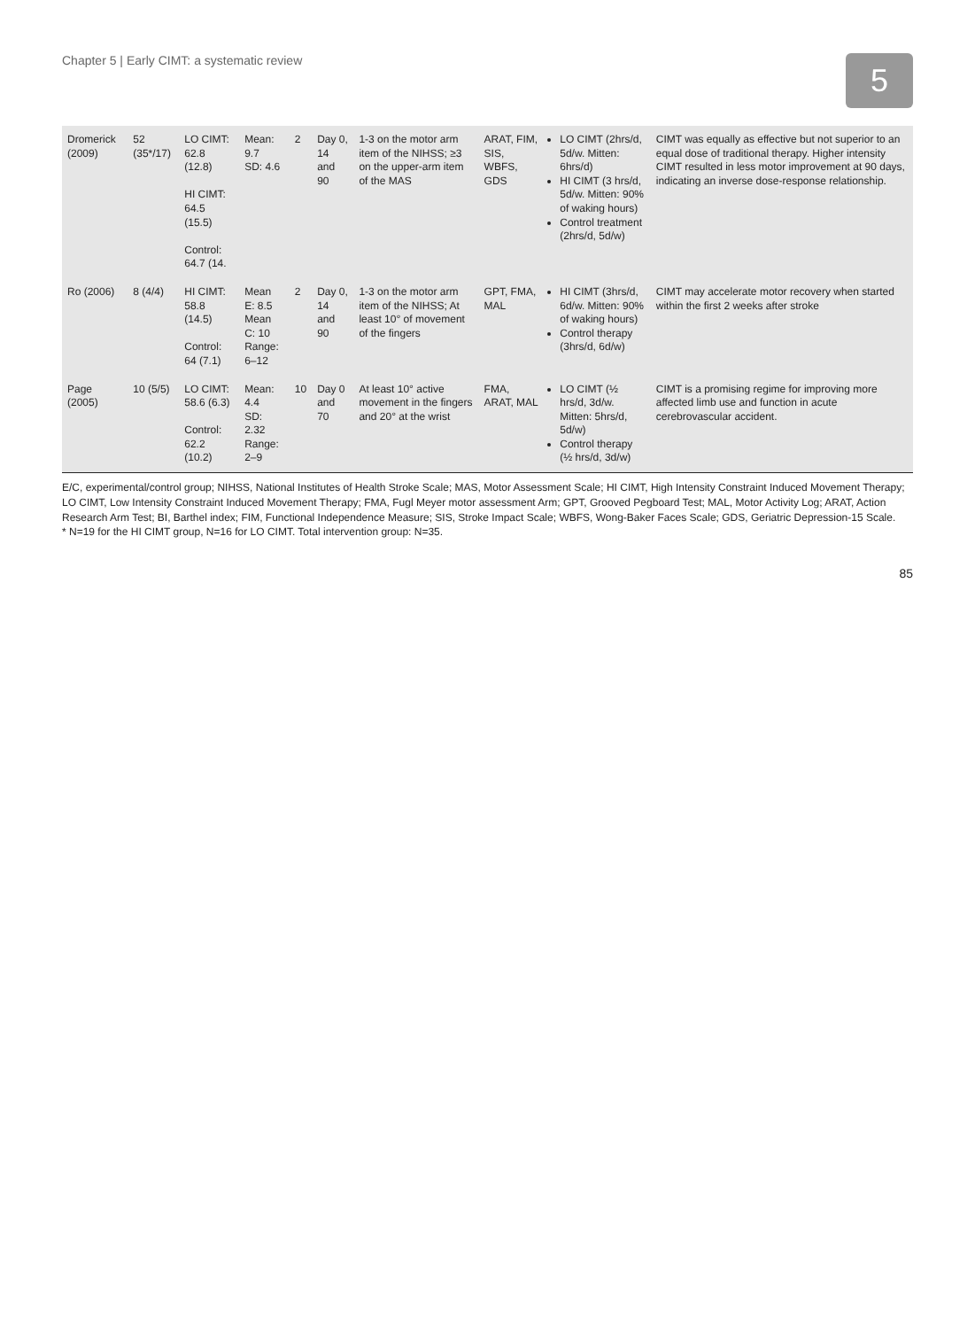Chapter 5 | Early CIMT: a systematic review 5
| Dromerick (2009) | 52 (35*/17) | LO CIMT: 62.8 (12.8) HI CIMT: 64.5 (15.5) Control: 64.7 (14. | Mean: 9.7 SD: 4.6 | 2 | Day 0, 14 and 90 | 1-3 on the motor arm item of the NIHSS; ≥3 on the upper-arm item of the MAS | ARAT, FIM, SIS, WBFS, GDS | LO CIMT (2hrs/d, 5d/w. Mitten: 6hrs/d) HI CIMT (3 hrs/d, 5d/w. Mitten: 90% of waking hours) Control treatment (2hrs/d, 5d/w) | CIMT was equally as effective but not superior to an equal dose of traditional therapy. Higher intensity CIMT resulted in less motor improvement at 90 days, indicating an inverse dose-response relationship. |
| Ro (2006) | 8 (4/4) | HI CIMT: 58.8 (14.5) Control: 64 (7.1) | Mean E: 8.5 Mean C: 10 Range: 6–12 | 2 | Day 0, 14 and 90 | 1-3 on the motor arm item of the NIHSS; At least 10° of movement of the fingers | GPT, FMA, MAL | HI CIMT (3hrs/d, 6d/w. Mitten: 90% of waking hours) Control therapy (3hrs/d, 6d/w) | CIMT may accelerate motor recovery when started within the first 2 weeks after stroke |
| Page (2005) | 10 (5/5) | LO CIMT: 58.6 (6.3) Control: 62.2 (10.2) | Mean: 4.4 SD: 2.32 Range: 2–9 | 10 | Day 0 and 70 | At least 10° active movement in the fingers and 20° at the wrist | FMA, ARAT, MAL | LO CIMT (½ hrs/d, 3d/w. Mitten: 5hrs/d, 5d/w) Control therapy (½ hrs/d, 3d/w) | CIMT is a promising regime for improving more affected limb use and function in acute cerebrovascular accident. |
E/C, experimental/control group; NIHSS, National Institutes of Health Stroke Scale; MAS, Motor Assessment Scale; HI CIMT, High Intensity Constraint Induced Movement Therapy; LO CIMT, Low Intensity Constraint Induced Movement Therapy; FMA, Fugl Meyer motor assessment Arm; GPT, Grooved Pegboard Test; MAL, Motor Activity Log; ARAT, Action Research Arm Test; BI, Barthel index; FIM, Functional Independence Measure; SIS, Stroke Impact Scale; WBFS, Wong-Baker Faces Scale; GDS, Geriatric Depression-15 Scale.
* N=19 for the HI CIMT group, N=16 for LO CIMT. Total intervention group: N=35.
85